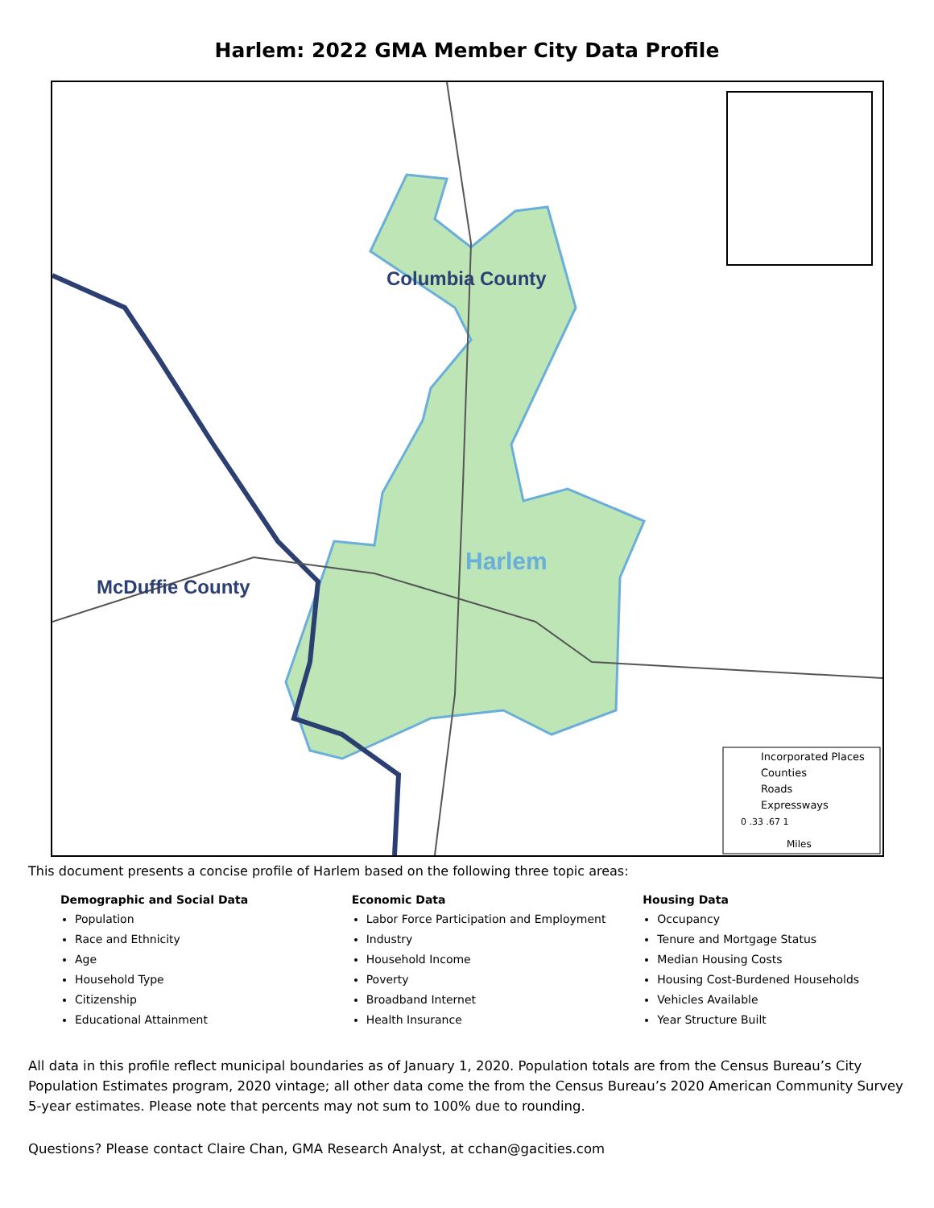Harlem: 2022 GMA Member City Data Profile
Columbia County
Harlem
McDuffie County
Incorporated Places
Counties
Roads
Expressways
0 .33 .67 1
Miles
This document presents a concise profile of Harlem based on the following three topic areas:
Demographic and Social Data
Population
Race and Ethnicity
Age
Household Type
Citizenship
Educational Attainment
Economic Data
Labor Force Participation and Employment
Industry
Household Income
Poverty
Broadband Internet
Health Insurance
Housing Data
Occupancy
Tenure and Mortgage Status
Median Housing Costs
Housing Cost-Burdened Households
Vehicles Available
Year Structure Built
All data in this profile reflect municipal boundaries as of January 1, 2020. Population totals are from the Census Bureau’s City Population Estimates program, 2020 vintage; all other data come the from the Census Bureau’s 2020 American Community Survey 5-year estimates. Please note that percents may not sum to 100% due to rounding.
Questions? Please contact Claire Chan, GMA Research Analyst, at cchan@gacities.com